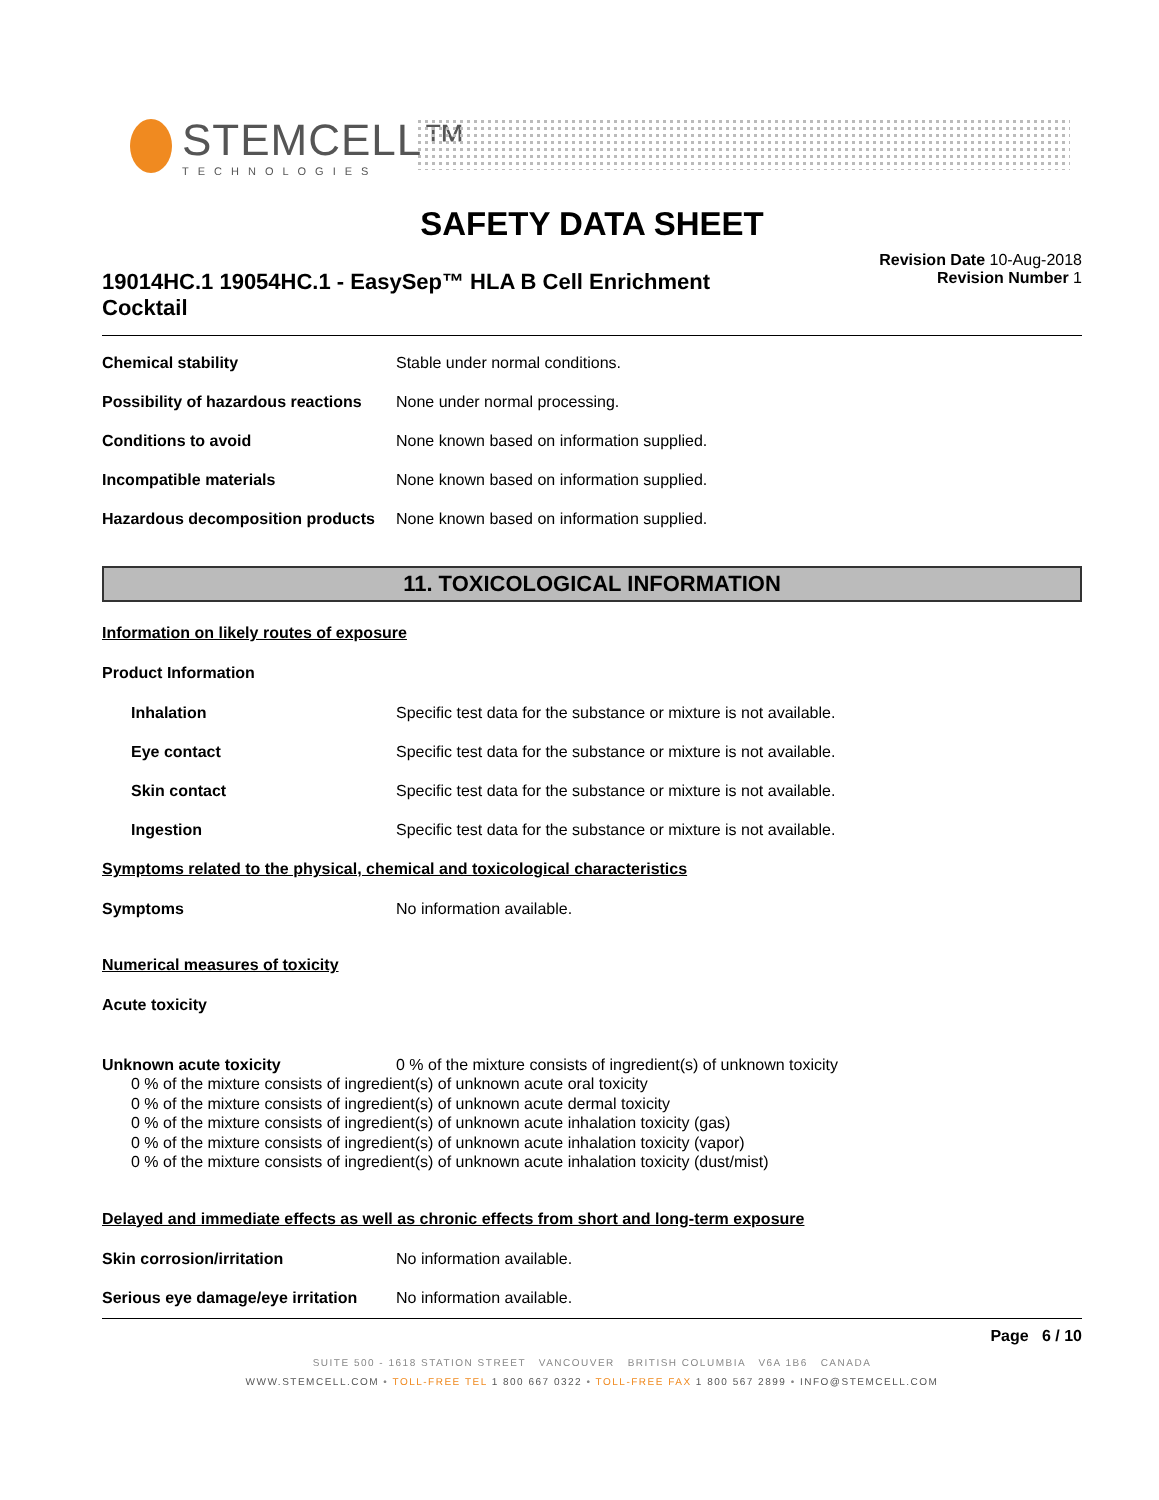STEMCELL™
TECHNOLOGIES
SAFETY DATA SHEET
19014HC.1 19054HC.1 - EasySep™ HLA B Cell Enrichment Cocktail
Revision Date 10-Aug-2018
Revision Number 1
Chemical stability Stable under normal conditions.
Possibility of hazardous reactions
None under normal processing.
Conditions to avoid None known based on information supplied.
Incompatible materials None known based on information supplied.
Hazardous decomposition products
None known based on information supplied.
11. TOXICOLOGICAL INFORMATION
Information on likely routes of exposure
Product Information
Inhalation Specific test data for the substance or mixture is not available.
Eye contact Specific test data for the substance or mixture is not available.
Skin contact Specific test data for the substance or mixture is not available.
Ingestion Specific test data for the substance or mixture is not available.
Symptoms related to the physical, chemical and toxicological characteristics
Symptoms No information available.
Numerical measures of toxicity
Acute toxicity
Unknown acute toxicity 0 % of the mixture consists of ingredient(s) of unknown toxicity
0 % of the mixture consists of ingredient(s) of unknown acute oral toxicity
0 % of the mixture consists of ingredient(s) of unknown acute dermal toxicity
0 % of the mixture consists of ingredient(s) of unknown acute inhalation toxicity (gas)
0 % of the mixture consists of ingredient(s) of unknown acute inhalation toxicity (vapor)
0 % of the mixture consists of ingredient(s) of unknown acute inhalation toxicity (dust/mist)
Delayed and immediate effects as well as chronic effects from short and long-term exposure
Skin corrosion/irritation No information available.
Serious eye damage/eye irritation
No information available.
Page 6 / 10
SUITE 500 - 1618 STATION STREET VANCOUVER BRITISH COLUMBIA V6A 1B6 CANADA
WWW.STEMCELL.COM • TOLL-FREE TEL 1 800 667 0322 • TOLL-FREE FAX 1 800 567 2899 • INFO@STEMCELL.COM